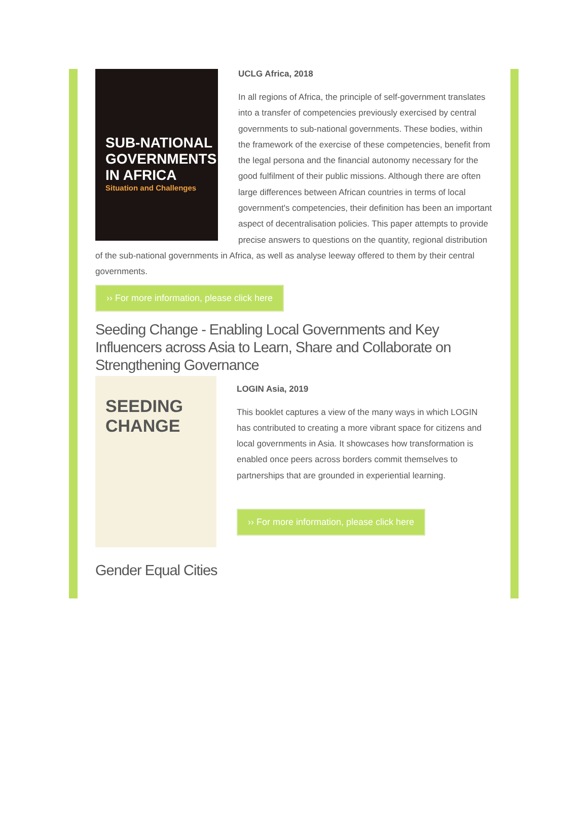SUB-NATIONAL GOVERNMENTS IN AFRICA
Situation and Challenges
UCLG Africa, 2018
In all regions of Africa, the principle of self-government translates into a transfer of competencies previously exercised by central governments to sub-national governments. These bodies, within the framework of the exercise of these competencies, benefit from the legal persona and the financial autonomy necessary for the good fulfilment of their public missions. Although there are often large differences between African countries in terms of local government's competencies, their definition has been an important aspect of decentralisation policies. This paper attempts to provide precise answers to questions on the quantity, regional distribution of the sub-national governments in Africa, as well as analyse leeway offered to them by their central governments.
›› For more information, please click here
Seeding Change - Enabling Local Governments and Key Influencers across Asia to Learn, Share and Collaborate on Strengthening Governance
SEEDING CHANGE
LOGIN Asia, 2019
This booklet captures a view of the many ways in which LOGIN has contributed to creating a more vibrant space for citizens and local governments in Asia. It showcases how transformation is enabled once peers across borders commit themselves to partnerships that are grounded in experiential learning.
›› For more information, please click here
Gender Equal Cities